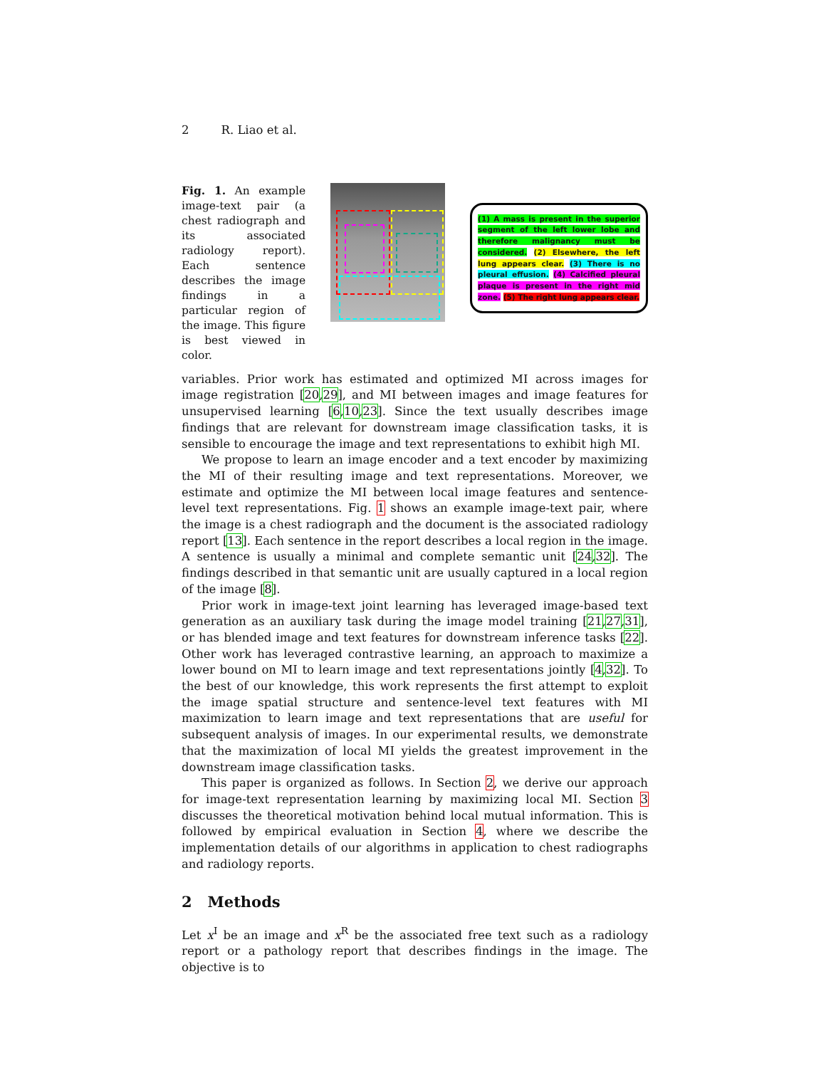2 R. Liao et al.
Fig. 1. An example image-text pair (a chest radiograph and its associated radiology report). Each sentence describes the image findings in a particular region of the image. This figure is best viewed in color.
(1) A mass is present in the superior segment of the left lower lobe and therefore malignancy must be considered. (2) Elsewhere, the left lung appears clear. (3) There is no pleural effusion. (4) Calcified pleural plaque is present in the right mid zone. (5) The right lung appears clear.
variables. Prior work has estimated and optimized MI across images for image registration [20,29], and MI between images and image features for unsupervised learning [6,10,23]. Since the text usually describes image findings that are relevant for downstream image classification tasks, it is sensible to encourage the image and text representations to exhibit high MI.
We propose to learn an image encoder and a text encoder by maximizing the MI of their resulting image and text representations. Moreover, we estimate and optimize the MI between local image features and sentence-level text representations. Fig. 1 shows an example image-text pair, where the image is a chest radiograph and the document is the associated radiology report [13]. Each sentence in the report describes a local region in the image. A sentence is usually a minimal and complete semantic unit [24,32]. The findings described in that semantic unit are usually captured in a local region of the image [8].
Prior work in image-text joint learning has leveraged image-based text generation as an auxiliary task during the image model training [21,27,31], or has blended image and text features for downstream inference tasks [22]. Other work has leveraged contrastive learning, an approach to maximize a lower bound on MI to learn image and text representations jointly [4,32]. To the best of our knowledge, this work represents the first attempt to exploit the image spatial structure and sentence-level text features with MI maximization to learn image and text representations that are useful for subsequent analysis of images. In our experimental results, we demonstrate that the maximization of local MI yields the greatest improvement in the downstream image classification tasks.
This paper is organized as follows. In Section 2, we derive our approach for image-text representation learning by maximizing local MI. Section 3 discusses the theoretical motivation behind local mutual information. This is followed by empirical evaluation in Section 4, where we describe the implementation details of our algorithms in application to chest radiographs and radiology reports.
2 Methods
Let x<sup>I</sup> be an image and x<sup>R</sup> be the associated free text such as a radiology report or a pathology report that describes findings in the image. The objective is to